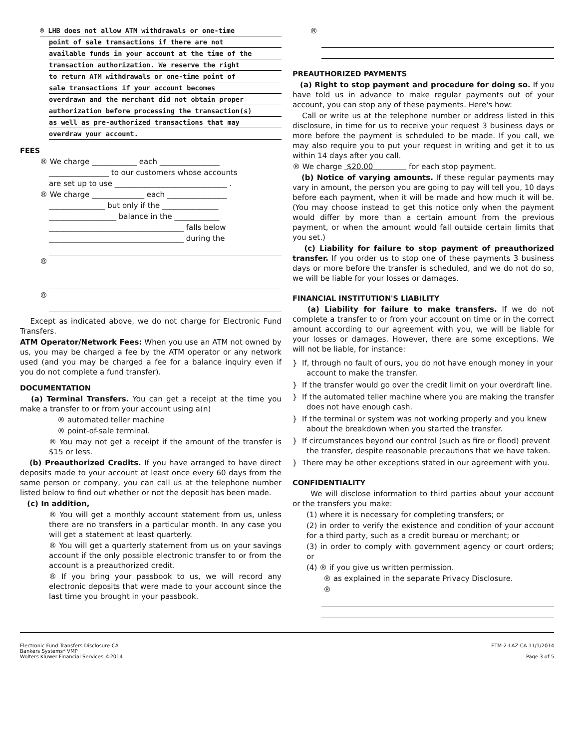® LHB does not allow ATM withdrawals or one-time
point of sale transactions if there are not
available funds in your account at the time of the
transaction authorization. We reserve the right
to return ATM withdrawals or one-time point of
sale transactions if your account becomes
overdrawn and the merchant did not obtain proper
authorization before processing the transaction(s)
as well as pre-authorized transactions that may
overdraw your account.
FEES
® We charge ____________ each ________________
________________ to our customers whose accounts
are set up to use ______________________________ .
® We charge ______________ each ________________
_______________ but only if the _______________
__________________ balance in the ____________
____________________________________ falls below
____________________________________ during the
®
®
Except as indicated above, we do not charge for Electronic Fund Transfers.
ATM Operator/Network Fees: When you use an ATM not owned by us, you may be charged a fee by the ATM operator or any network used (and you may be charged a fee for a balance inquiry even if you do not complete a fund transfer).
DOCUMENTATION
(a) Terminal Transfers. You can get a receipt at the time you make a transfer to or from your account using a(n)
® automated teller machine
® point-of-sale terminal.
® You may not get a receipt if the amount of the transfer is $15 or less.
(b) Preauthorized Credits. If you have arranged to have direct deposits made to your account at least once every 60 days from the same person or company, you can call us at the telephone number listed below to find out whether or not the deposit has been made.
(c) In addition,
® You will get a monthly account statement from us, unless there are no transfers in a particular month. In any case you will get a statement at least quarterly.
® You will get a quarterly statement from us on your savings account if the only possible electronic transfer to or from the account is a preauthorized credit.
® If you bring your passbook to us, we will record any electronic deposits that were made to your account since the last time you brought in your passbook.
®
PREAUTHORIZED PAYMENTS
(a) Right to stop payment and procedure for doing so. If you have told us in advance to make regular payments out of your account, you can stop any of these payments. Here's how:
Call or write us at the telephone number or address listed in this disclosure, in time for us to receive your request 3 business days or more before the payment is scheduled to be made. If you call, we may also require you to put your request in writing and get it to us within 14 days after you call.
® We charge $20.00 for each stop payment.
(b) Notice of varying amounts. If these regular payments may vary in amount, the person you are going to pay will tell you, 10 days before each payment, when it will be made and how much it will be. (You may choose instead to get this notice only when the payment would differ by more than a certain amount from the previous payment, or when the amount would fall outside certain limits that you set.)
(c) Liability for failure to stop payment of preauthorized transfer. If you order us to stop one of these payments 3 business days or more before the transfer is scheduled, and we do not do so, we will be liable for your losses or damages.
FINANCIAL INSTITUTION'S LIABILITY
(a) Liability for failure to make transfers. If we do not complete a transfer to or from your account on time or in the correct amount according to our agreement with you, we will be liable for your losses or damages. However, there are some exceptions. We will not be liable, for instance:
} If, through no fault of ours, you do not have enough money in your account to make the transfer.
} If the transfer would go over the credit limit on your overdraft line.
} If the automated teller machine where you are making the transfer does not have enough cash.
} If the terminal or system was not working properly and you knew about the breakdown when you started the transfer.
} If circumstances beyond our control (such as fire or flood) prevent the transfer, despite reasonable precautions that we have taken.
} There may be other exceptions stated in our agreement with you.
CONFIDENTIALITY
We will disclose information to third parties about your account or the transfers you make:
(1) where it is necessary for completing transfers; or
(2) in order to verify the existence and condition of your account for a third party, such as a credit bureau or merchant; or
(3) in order to comply with government agency or court orders; or
(4) ® if you give us written permission.
® as explained in the separate Privacy Disclosure.
®
Electronic Fund Transfers Disclosure-CA
Bankers Systems* VMP
Wolters Kluwer Financial Services ©2014
ETM-2-LAZ-CA 11/1/2014
Page 3 of 5